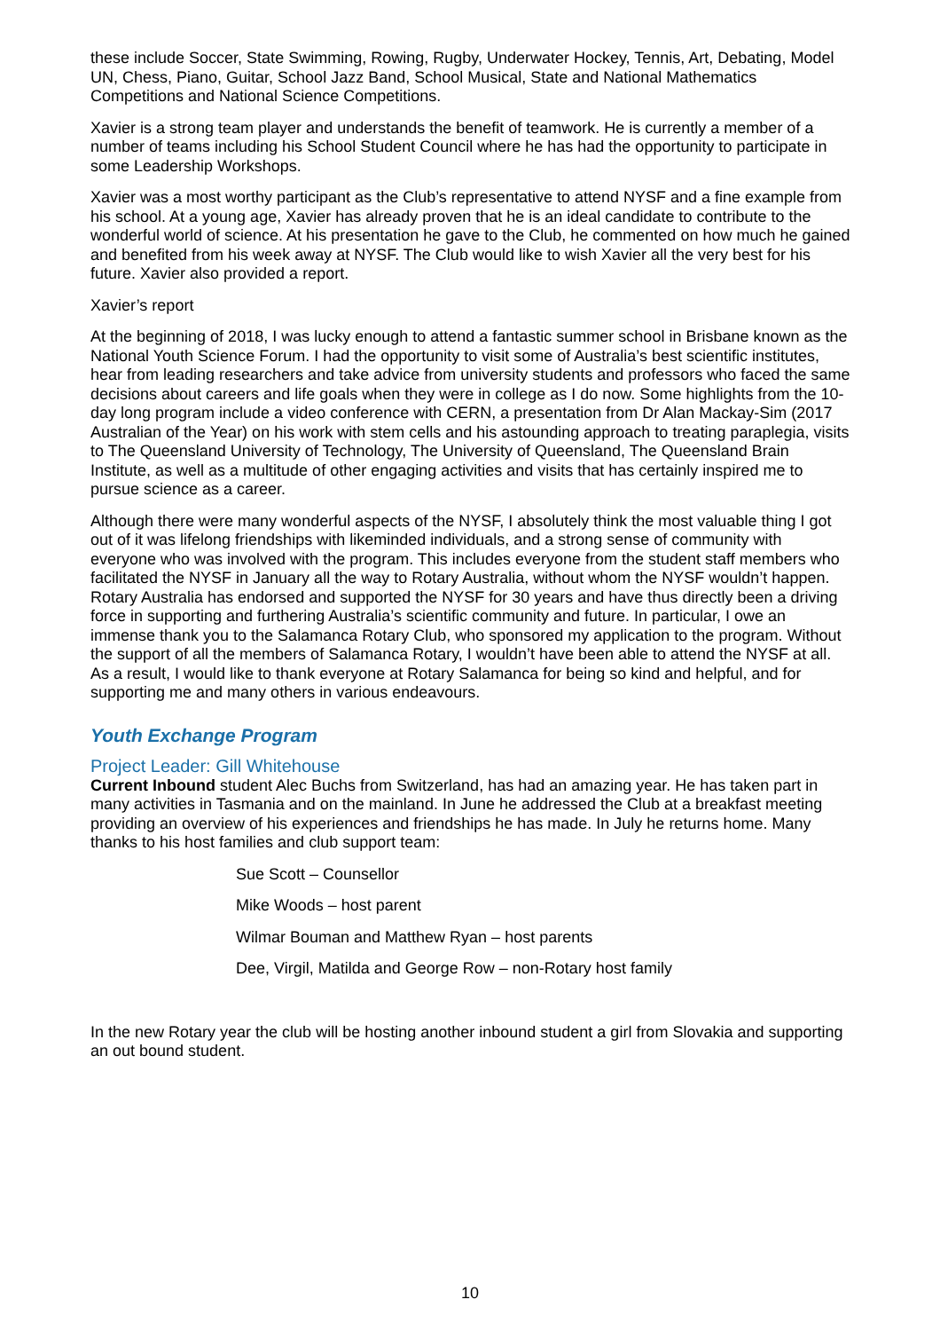these include Soccer, State Swimming, Rowing, Rugby, Underwater Hockey, Tennis, Art, Debating, Model UN, Chess, Piano, Guitar, School Jazz Band, School Musical, State and National Mathematics Competitions and National Science Competitions.
Xavier is a strong team player and understands the benefit of teamwork. He is currently a member of a number of teams including his School Student Council where he has had the opportunity to participate in some Leadership Workshops.
Xavier was a most worthy participant as the Club’s representative to attend NYSF and a fine example from his school. At a young age, Xavier has already proven that he is an ideal candidate to contribute to the wonderful world of science. At his presentation he gave to the Club, he commented on how much he gained and benefited from his week away at NYSF. The Club would like to wish Xavier all the very best for his future. Xavier also provided a report.
Xavier’s report
At the beginning of 2018, I was lucky enough to attend a fantastic summer school in Brisbane known as the National Youth Science Forum. I had the opportunity to visit some of Australia’s best scientific institutes, hear from leading researchers and take advice from university students and professors who faced the same decisions about careers and life goals when they were in college as I do now. Some highlights from the 10-day long program include a video conference with CERN, a presentation from Dr Alan Mackay-Sim (2017 Australian of the Year) on his work with stem cells and his astounding approach to treating paraplegia, visits to The Queensland University of Technology, The University of Queensland, The Queensland Brain Institute, as well as a multitude of other engaging activities and visits that has certainly inspired me to pursue science as a career.
Although there were many wonderful aspects of the NYSF, I absolutely think the most valuable thing I got out of it was lifelong friendships with likeminded individuals, and a strong sense of community with everyone who was involved with the program. This includes everyone from the student staff members who facilitated the NYSF in January all the way to Rotary Australia, without whom the NYSF wouldn’t happen. Rotary Australia has endorsed and supported the NYSF for 30 years and have thus directly been a driving force in supporting and furthering Australia’s scientific community and future. In particular, I owe an immense thank you to the Salamanca Rotary Club, who sponsored my application to the program. Without the support of all the members of Salamanca Rotary, I wouldn’t have been able to attend the NYSF at all. As a result, I would like to thank everyone at Rotary Salamanca for being so kind and helpful, and for supporting me and many others in various endeavours.
Youth Exchange Program
Project Leader: Gill Whitehouse
Current Inbound student Alec Buchs from Switzerland, has had an amazing year. He has taken part in many activities in Tasmania and on the mainland. In June he addressed the Club at a breakfast meeting providing an overview of his experiences and friendships he has made. In July he returns home. Many thanks to his host families and club support team:
Sue Scott – Counsellor
Mike Woods – host parent
Wilmar Bouman and Matthew Ryan – host parents
Dee, Virgil, Matilda and George Row – non-Rotary host family
In the new Rotary year the club will be hosting another inbound student a girl from Slovakia and supporting an out bound student.
10